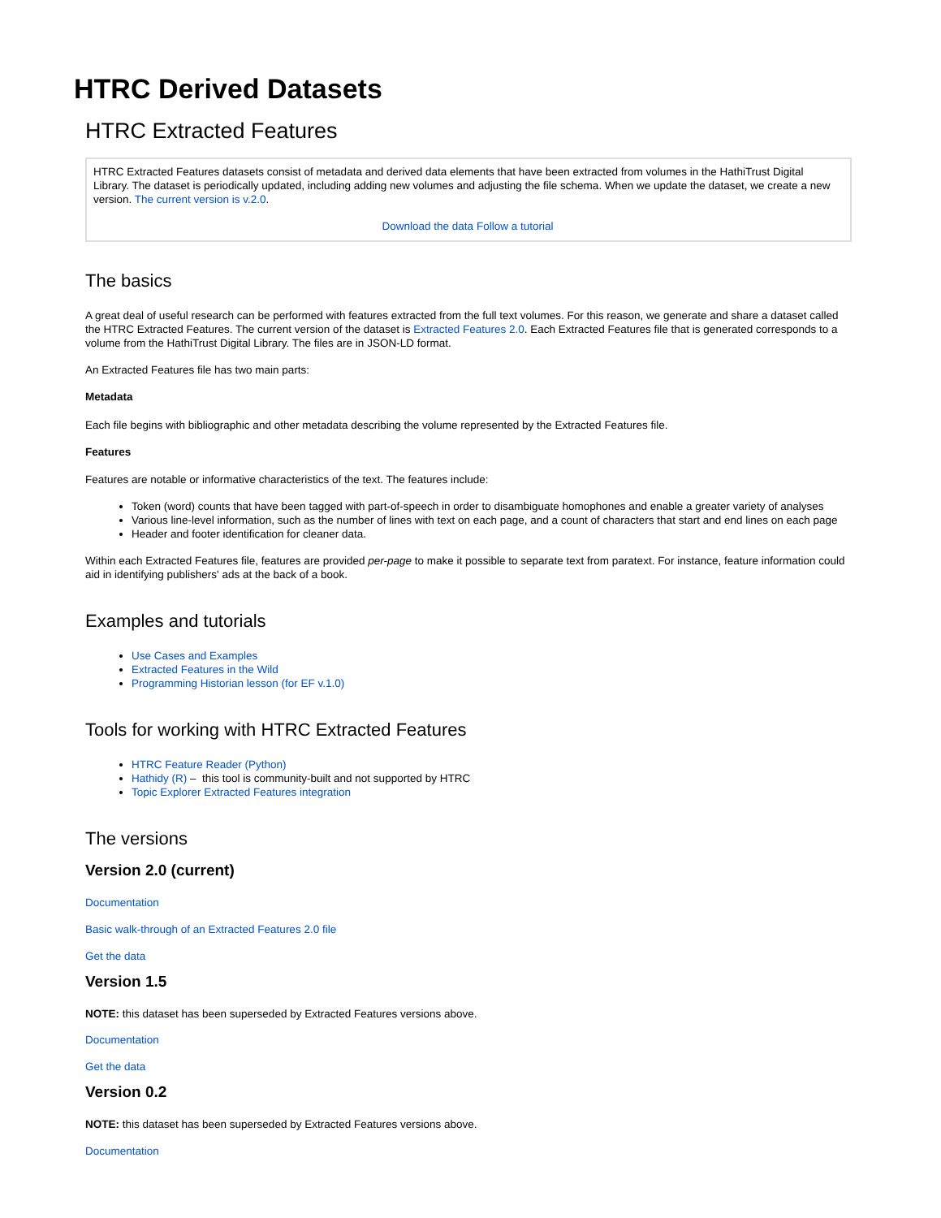HTRC Derived Datasets
HTRC Extracted Features
HTRC Extracted Features datasets consist of metadata and derived data elements that have been extracted from volumes in the HathiTrust Digital Library. The dataset is periodically updated, including adding new volumes and adjusting the file schema. When we update the dataset, we create a new version. The current version is v.2.0.
Download the data Follow a tutorial
The basics
A great deal of useful research can be performed with features extracted from the full text volumes. For this reason, we generate and share a dataset called the HTRC Extracted Features. The current version of the dataset is Extracted Features 2.0. Each Extracted Features file that is generated corresponds to a volume from the HathiTrust Digital Library. The files are in JSON-LD format.
An Extracted Features file has two main parts:
Metadata
Each file begins with bibliographic and other metadata describing the volume represented by the Extracted Features file.
Features
Features are notable or informative characteristics of the text. The features include:
Token (word) counts that have been tagged with part-of-speech in order to disambiguate homophones and enable a greater variety of analyses
Various line-level information, such as the number of lines with text on each page, and a count of characters that start and end lines on each page
Header and footer identification for cleaner data.
Within each Extracted Features file, features are provided per-page to make it possible to separate text from paratext. For instance, feature information could aid in identifying publishers' ads at the back of a book.
Examples and tutorials
Use Cases and Examples
Extracted Features in the Wild
Programming Historian lesson (for EF v.1.0)
Tools for working with HTRC Extracted Features
HTRC Feature Reader (Python)
Hathidy (R) – this tool is community-built and not supported by HTRC
Topic Explorer Extracted Features integration
The versions
Version 2.0 (current)
Documentation
Basic walk-through of an Extracted Features 2.0 file
Get the data
Version 1.5
NOTE: this dataset has been superseded by Extracted Features versions above.
Documentation
Get the data
Version 0.2
NOTE: this dataset has been superseded by Extracted Features versions above.
Documentation